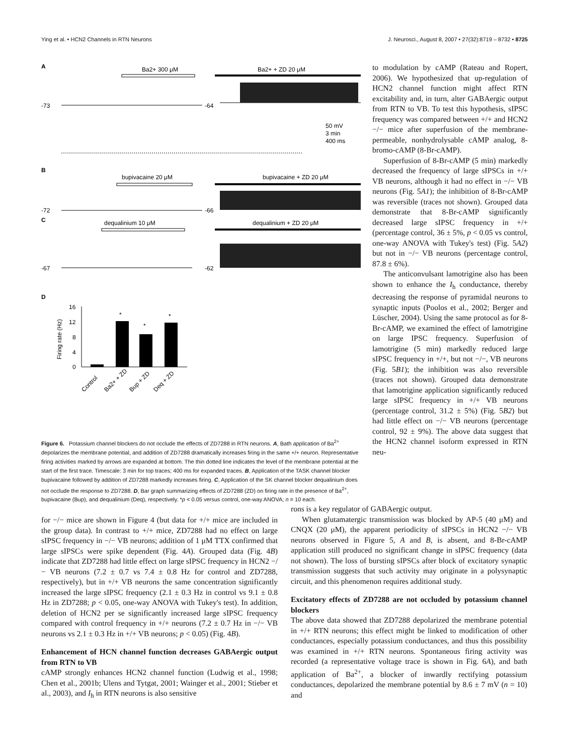Ying et al. • HCN2 Channels in RTN Neurons J. Neurosci., August 8, 2007 • 27(32):8719 – 8732 • 8725
A
Ba2+ 300 μM
Ba2+ + ZD 20 μM
-73
-64
50 mV
3 min
400 ms
B
bupivacaine 20 μM
bupivacaine + ZD 20 μM
-72
-66
C
dequalinium 10 μM
dequalinium + ZD 20 μM
-67
-62
D
16
12
8
4
0
Firing rate (Hz)
*
*
*
Control
Ba2+ + ZD
Bup + ZD
Deq + ZD
Figure 6. Potassium channel blockers do not occlude the effects of ZD7288 in RTN neurons. A, Bath application of Ba<sup>2+</sup> depolarizes the membrane potential, and addition of ZD7288 dramatically increases firing in the same +/+ neuron. Representative firing activities marked by arrows are expanded at bottom. The thin dotted line indicates the level of the membrane potential at the start of the first trace. Timescale: 3 min for top traces; 400 ms for expanded traces. B, Application of the TASK channel blocker bupivacaine followed by addition of ZD7288 markedly increases firing. C, Application of the SK channel blocker dequalinium does not occlude the response to ZD7288. D, Bar graph summarizing effects of ZD7288 (ZD) on firing rate in the presence of Ba<sup>2+</sup>, bupivacaine (Bup), and dequalinium (Deq), respectively. *p < 0.05 versus control, one-way ANOVA; n = 10 each.
to modulation by cAMP (Rateau and Ropert, 2006). We hypothesized that up-regulation of HCN2 channel function might affect RTN excitability and, in turn, alter GABAergic output from RTN to VB. To test this hypothesis, sIPSC frequency was compared between +/+ and HCN2 −/− mice after superfusion of the membrane-permeable, nonhydrolysable cAMP analog, 8-bromo-cAMP (8-Br-cAMP).
Superfusion of 8-Br-cAMP (5 min) markedly decreased the frequency of large sIPSCs in +/+ VB neurons, although it had no effect in −/− VB neurons (Fig. 5A1); the inhibition of 8-Br-cAMP was reversible (traces not shown). Grouped data demonstrate that 8-Br-cAMP significantly decreased large sIPSC frequency in +/+ (percentage control, 36 ± 5%, p < 0.05 vs control, one-way ANOVA with Tukey's test) (Fig. 5A2) but not in −/− VB neurons (percentage control, 87.8 ± 6%).
The anticonvulsant lamotrigine also has been shown to enhance the I<sub>h</sub> conductance, thereby decreasing the response of pyramidal neurons to synaptic inputs (Poolos et al., 2002; Berger and Lüscher, 2004). Using the same protocol as for 8-Br-cAMP, we examined the effect of lamotrigine on large IPSC frequency. Superfusion of lamotrigine (5 min) markedly reduced large sIPSC frequency in +/+, but not −/−, VB neurons (Fig. 5B1); the inhibition was also reversible (traces not shown). Grouped data demonstrate that lamotrigine application significantly reduced large sIPSC frequency in +/+ VB neurons (percentage control, 31.2 ± 5%) (Fig. 5B2) but had little effect on −/− VB neurons (percentage control, 92 ± 9%). The above data suggest that the HCN2 channel isoform expressed in RTN neu-
for −/− mice are shown in Figure 4 (but data for +/+ mice are included in the group data). In contrast to +/+ mice, ZD7288 had no effect on large sIPSC frequency in −/− VB neurons; addition of 1 μM TTX confirmed that large sIPSCs were spike dependent (Fig. 4A). Grouped data (Fig. 4B) indicate that ZD7288 had little effect on large sIPSC frequency in HCN2 −/− VB neurons (7.2 ± 0.7 vs 7.4 ± 0.8 Hz for control and ZD7288, respectively), but in +/+ VB neurons the same concentration significantly increased the large sIPSC frequency (2.1 ± 0.3 Hz in control vs 9.1 ± 0.8 Hz in ZD7288; p < 0.05, one-way ANOVA with Tukey's test). In addition, deletion of HCN2 per se significantly increased large sIPSC frequency compared with control frequency in +/+ neurons (7.2 ± 0.7 Hz in −/− VB neurons vs 2.1 ± 0.3 Hz in +/+ VB neurons; p < 0.05) (Fig. 4B).
Enhancement of HCN channel function decreases GABAergic output from RTN to VB
cAMP strongly enhances HCN2 channel function (Ludwig et al., 1998; Chen et al., 2001b; Ulens and Tytgat, 2001; Wainger et al., 2001; Stieber et al., 2003), and I<sub>h</sub> in RTN neurons is also sensitive
rons is a key regulator of GABAergic output.
When glutamatergic transmission was blocked by AP-5 (40 μM) and CNQX (20 μM), the apparent periodicity of sIPSCs in HCN2 −/− VB neurons observed in Figure 5, A and B, is absent, and 8-Br-cAMP application still produced no significant change in sIPSC frequency (data not shown). The loss of bursting sIPSCs after block of excitatory synaptic transmission suggests that such activity may originate in a polysynaptic circuit, and this phenomenon requires additional study.
Excitatory effects of ZD7288 are not occluded by potassium channel blockers
The above data showed that ZD7288 depolarized the membrane potential in +/+ RTN neurons; this effect might be linked to modification of other conductances, especially potassium conductances, and thus this possibility was examined in +/+ RTN neurons. Spontaneous firing activity was recorded (a representative voltage trace is shown in Fig. 6A), and bath application of Ba<sup>2+</sup>, a blocker of inwardly rectifying potassium conductances, depolarized the membrane potential by 8.6 ± 7 mV (n = 10) and